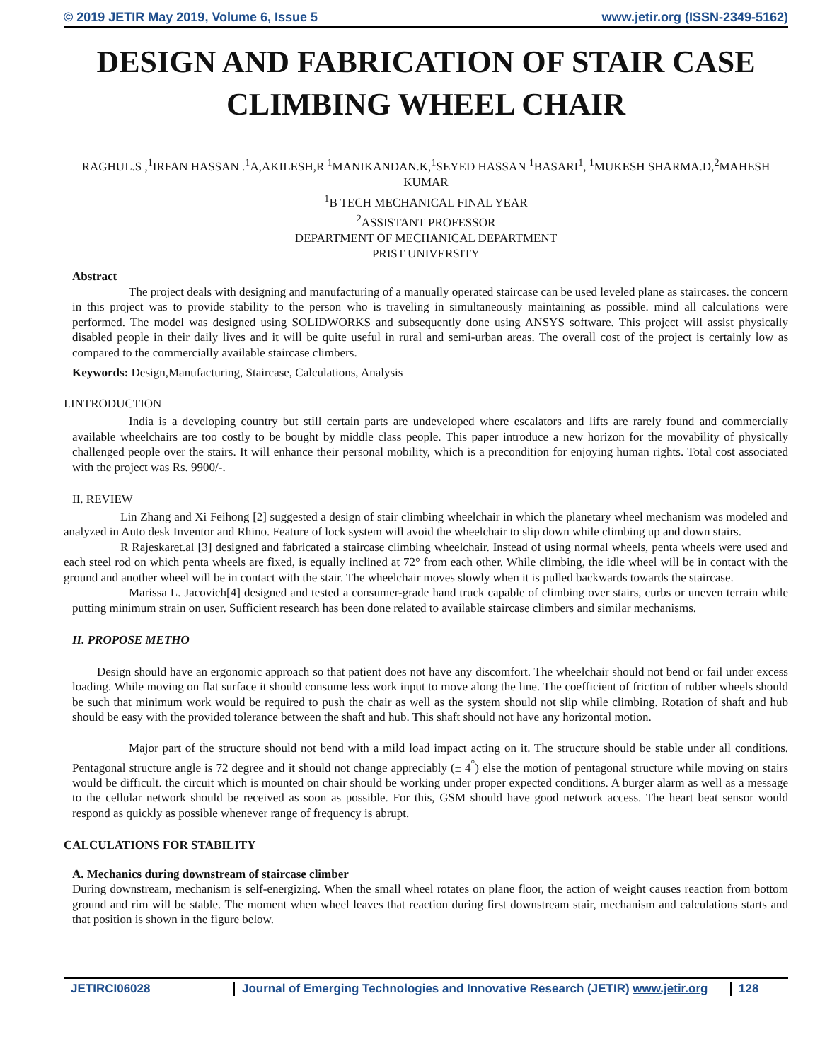© 2019 JETIR May 2019, Volume 6, Issue 5 www.jetir.org (ISSN-2349-5162)
DESIGN AND FABRICATION OF STAIR CASE CLIMBING WHEEL CHAIR
RAGHUL.S ,<sup>1</sup>IRFAN HASSAN .<sup>1</sup>A,AKILESH,R <sup>1</sup>MANIKANDAN.K,<sup>1</sup>SEYED HASSAN <sup>1</sup>BASARI<sup>1</sup>, <sup>1</sup>MUKESH SHARMA.D,<sup>2</sup>MAHESH KUMAR
<sup>1</sup> B TECH MECHANICAL FINAL YEAR
<sup>2</sup> ASSISTANT PROFESSOR
DEPARTMENT OF MECHANICAL DEPARTMENT
PRIST UNIVERSITY
Abstract
The project deals with designing and manufacturing of a manually operated staircase can be used leveled plane as staircases. the concern in this project was to provide stability to the person who is traveling in simultaneously maintaining as possible. mind all calculations were performed. The model was designed using SOLIDWORKS and subsequently done using ANSYS software. This project will assist physically disabled people in their daily lives and it will be quite useful in rural and semi-urban areas. The overall cost of the project is certainly low as compared to the commercially available staircase climbers.
Keywords: Design,Manufacturing, Staircase, Calculations, Analysis
I.INTRODUCTION
India is a developing country but still certain parts are undeveloped where escalators and lifts are rarely found and commercially available wheelchairs are too costly to be bought by middle class people. This paper introduce a new horizon for the movability of physically challenged people over the stairs. It will enhance their personal mobility, which is a precondition for enjoying human rights. Total cost associated with the project was Rs. 9900/-.
II. REVIEW
Lin Zhang and Xi Feihong [2] suggested a design of stair climbing wheelchair in which the planetary wheel mechanism was modeled and analyzed in Auto desk Inventor and Rhino. Feature of lock system will avoid the wheelchair to slip down while climbing up and down stairs.
R Rajeskaret.al [3] designed and fabricated a staircase climbing wheelchair. Instead of using normal wheels, penta wheels were used and each steel rod on which penta wheels are fixed, is equally inclined at 72° from each other. While climbing, the idle wheel will be in contact with the ground and another wheel will be in contact with the stair. The wheelchair moves slowly when it is pulled backwards towards the staircase.
Marissa L. Jacovich[4] designed and tested a consumer-grade hand truck capable of climbing over stairs, curbs or uneven terrain while putting minimum strain on user. Sufficient research has been done related to available staircase climbers and similar mechanisms.
II. PROPOSE METHO
Design should have an ergonomic approach so that patient does not have any discomfort. The wheelchair should not bend or fail under excess loading. While moving on flat surface it should consume less work input to move along the line. The coefficient of friction of rubber wheels should be such that minimum work would be required to push the chair as well as the system should not slip while climbing. Rotation of shaft and hub should be easy with the provided tolerance between the shaft and hub. This shaft should not have any horizontal motion.
Major part of the structure should not bend with a mild load impact acting on it. The structure should be stable under all conditions. Pentagonal structure angle is 72 degree and it should not change appreciably (± 4<sup>°</sup>) else the motion of pentagonal structure while moving on stairs would be difficult. the circuit which is mounted on chair should be working under proper expected conditions. A burger alarm as well as a message to the cellular network should be received as soon as possible. For this, GSM should have good network access. The heart beat sensor would respond as quickly as possible whenever range of frequency is abrupt.
CALCULATIONS FOR STABILITY
A. Mechanics during downstream of staircase climber
During downstream, mechanism is self-energizing. When the small wheel rotates on plane floor, the action of weight causes reaction from bottom ground and rim will be stable. The moment when wheel leaves that reaction during first downstream stair, mechanism and calculations starts and that position is shown in the figure below.
JETIRCI06028 Journal of Emerging Technologies and Innovative Research (JETIR) www.jetir.org
128